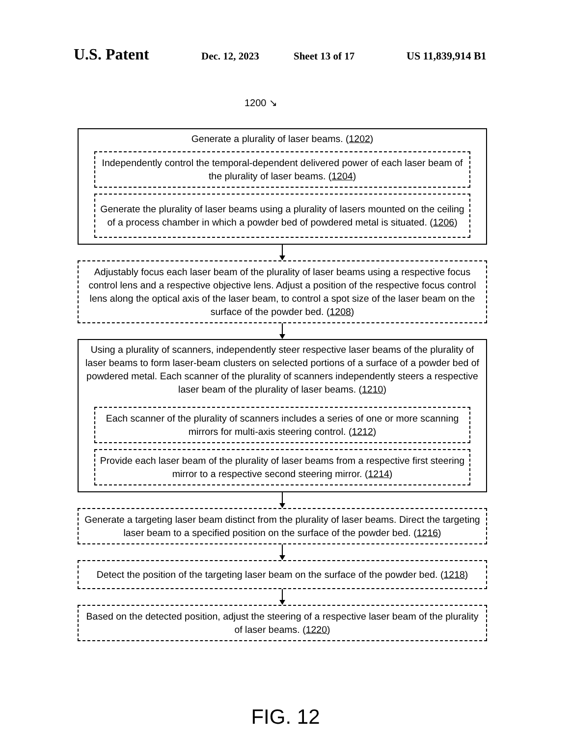U.S. Patent Dec. 12, 2023 Sheet 13 of 17 US 11,839,914 B1
1200 ↘
Generate a plurality of laser beams. (1202)
Independently control the temporal-dependent delivered power of each laser beam of the plurality of laser beams. (1204)
Generate the plurality of laser beams using a plurality of lasers mounted on the ceiling of a process chamber in which a powder bed of powdered metal is situated. (1206)
Adjustably focus each laser beam of the plurality of laser beams using a respective focus control lens and a respective objective lens. Adjust a position of the respective focus control lens along the optical axis of the laser beam, to control a spot size of the laser beam on the surface of the powder bed. (1208)
Using a plurality of scanners, independently steer respective laser beams of the plurality of laser beams to form laser-beam clusters on selected portions of a surface of a powder bed of powdered metal. Each scanner of the plurality of scanners independently steers a respective laser beam of the plurality of laser beams. (1210)
Each scanner of the plurality of scanners includes a series of one or more scanning mirrors for multi-axis steering control. (1212)
Provide each laser beam of the plurality of laser beams from a respective first steering mirror to a respective second steering mirror. (1214)
Generate a targeting laser beam distinct from the plurality of laser beams. Direct the targeting laser beam to a specified position on the surface of the powder bed. (1216)
Detect the position of the targeting laser beam on the surface of the powder bed. (1218)
Based on the detected position, adjust the steering of a respective laser beam of the plurality of laser beams. (1220)
FIG. 12